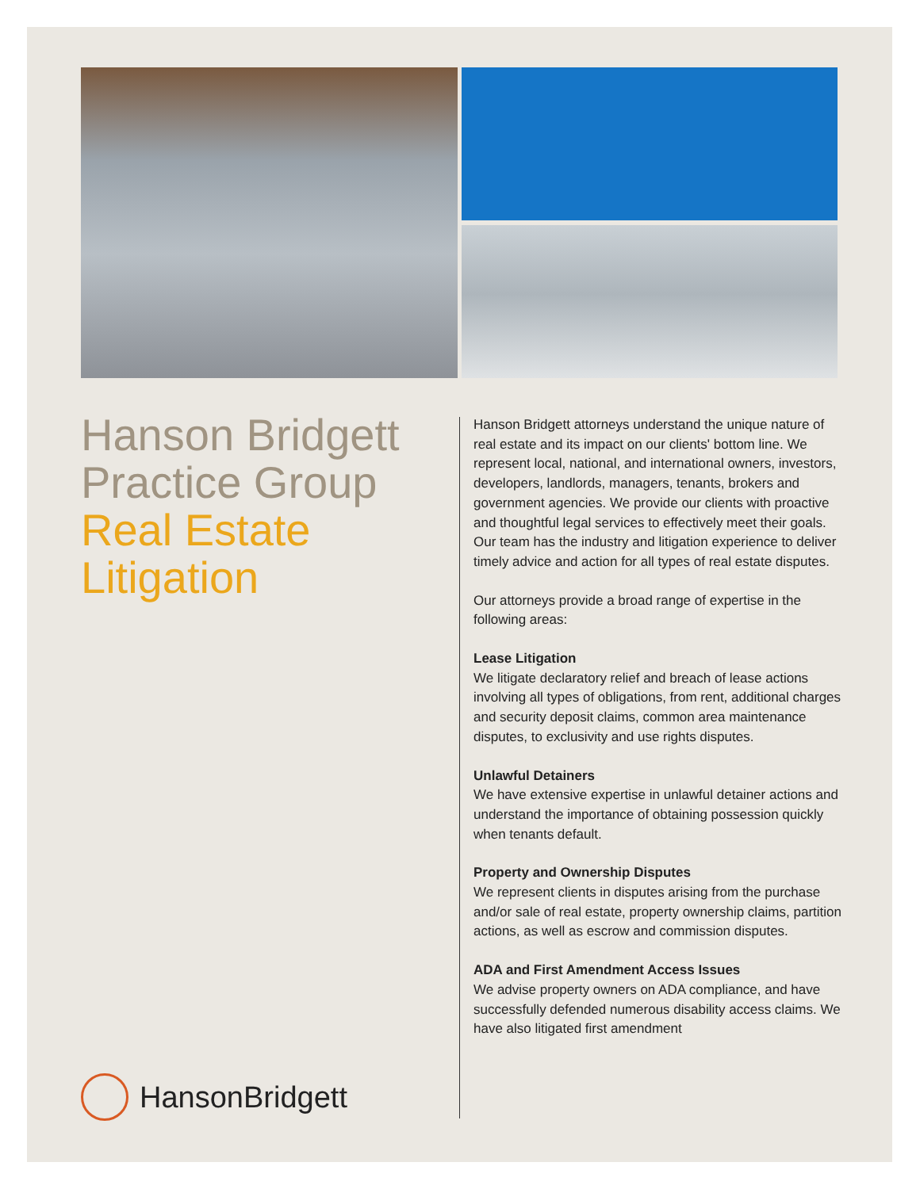Hanson Bridgett
Practice Group
Real Estate
Litigation
Hanson Bridgett attorneys understand the unique nature of real estate and its impact on our clients' bottom line. We represent local, national, and international owners, investors, developers, landlords, managers, tenants, brokers and government agencies. We provide our clients with proactive and thoughtful legal services to effectively meet their goals. Our team has the industry and litigation experience to deliver timely advice and action for all types of real estate disputes.
Our attorneys provide a broad range of expertise in the following areas:
Lease Litigation
We litigate declaratory relief and breach of lease actions involving all types of obligations, from rent, additional charges and security deposit claims, common area maintenance disputes, to exclusivity and use rights disputes.
Unlawful Detainers
We have extensive expertise in unlawful detainer actions and understand the importance of obtaining possession quickly when tenants default.
Property and Ownership Disputes
We represent clients in disputes arising from the purchase and/or sale of real estate, property ownership claims, partition actions, as well as escrow and commission disputes.
ADA and First Amendment Access Issues
We advise property owners on ADA compliance, and have successfully defended numerous disability access claims. We have also litigated first amendment
HansonBridgett